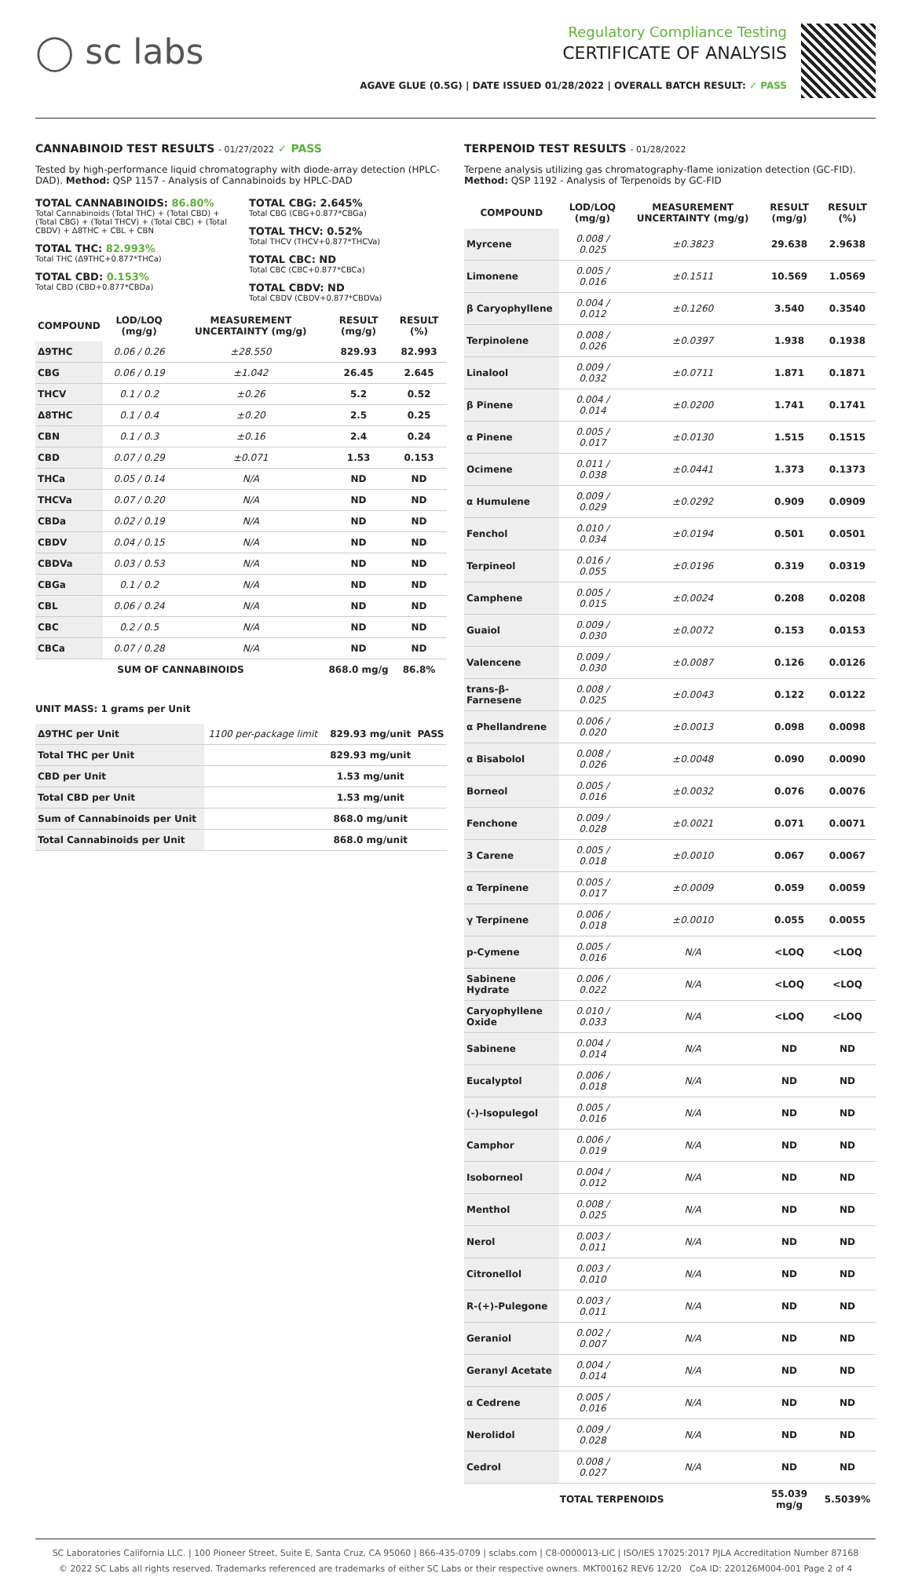◯ sc labs
Regulatory Compliance Testing
CERTIFICATE OF ANALYSIS
AGAVE GLUE (0.5G) | DATE ISSUED 01/28/2022 | OVERALL BATCH RESULT: ✓ PASS
CANNABINOID TEST RESULTS - 01/27/2022 ✓ PASS
Tested by high-performance liquid chromatography with diode-array detection (HPLC-DAD). Method: QSP 1157 - Analysis of Cannabinoids by HPLC-DAD
TOTAL CANNABINOIDS: 86.80%
Total Cannabinoids (Total THC) + (Total CBD) + (Total CBG) + (Total THCV) + (Total CBC) + (Total CBDV) + Δ8THC + CBL + CBN
TOTAL THC: 82.993%
Total THC (Δ9THC+0.877*THCa)
TOTAL CBD: 0.153%
Total CBD (CBD+0.877*CBDa)
TOTAL CBG: 2.645%
Total CBG (CBG+0.877*CBGa)
TOTAL THCV: 0.52%
Total THCV (THCV+0.877*THCVa)
TOTAL CBC: ND
Total CBC (CBC+0.877*CBCa)
TOTAL CBDV: ND
Total CBDV (CBDV+0.877*CBDVa)
| COMPOUND | LOD/LOQ (mg/g) | MEASUREMENT UNCERTAINTY (mg/g) | RESULT (mg/g) | RESULT (%) |
| --- | --- | --- | --- | --- |
| Δ9THC | 0.06 / 0.26 | ±28.550 | 829.93 | 82.993 |
| CBG | 0.06 / 0.19 | ±1.042 | 26.45 | 2.645 |
| THCV | 0.1 / 0.2 | ±0.26 | 5.2 | 0.52 |
| Δ8THC | 0.1 / 0.4 | ±0.20 | 2.5 | 0.25 |
| CBN | 0.1 / 0.3 | ±0.16 | 2.4 | 0.24 |
| CBD | 0.07 / 0.29 | ±0.071 | 1.53 | 0.153 |
| THCa | 0.05 / 0.14 | N/A | ND | ND |
| THCVa | 0.07 / 0.20 | N/A | ND | ND |
| CBDa | 0.02 / 0.19 | N/A | ND | ND |
| CBDV | 0.04 / 0.15 | N/A | ND | ND |
| CBDVa | 0.03 / 0.53 | N/A | ND | ND |
| CBGa | 0.1 / 0.2 | N/A | ND | ND |
| CBL | 0.06 / 0.24 | N/A | ND | ND |
| CBC | 0.2 / 0.5 | N/A | ND | ND |
| CBCa | 0.07 / 0.28 | N/A | ND | ND |
| SUM OF CANNABINOIDS | | | 868.0 mg/g | 86.8% |
UNIT MASS: 1 grams per Unit
| Δ9THC per Unit | 1100 per-package limit | | 829.93 mg/unit | PASS |
| Total THC per Unit | | | 829.93 mg/unit | |
| CBD per Unit | | | 1.53 mg/unit | |
| Total CBD per Unit | | | 1.53 mg/unit | |
| Sum of Cannabinoids per Unit | | | 868.0 mg/unit | |
| Total Cannabinoids per Unit | | | 868.0 mg/unit | |
TERPENOID TEST RESULTS - 01/28/2022
Terpene analysis utilizing gas chromatography-flame ionization detection (GC-FID). Method: QSP 1192 - Analysis of Terpenoids by GC-FID
| COMPOUND | LOD/LOQ (mg/g) | MEASUREMENT UNCERTAINTY (mg/g) | RESULT (mg/g) | RESULT (%) |
| --- | --- | --- | --- | --- |
| Myrcene | 0.008 / 0.025 | ±0.3823 | 29.638 | 2.9638 |
| Limonene | 0.005 / 0.016 | ±0.1511 | 10.569 | 1.0569 |
| β Caryophyllene | 0.004 / 0.012 | ±0.1260 | 3.540 | 0.3540 |
| Terpinolene | 0.008 / 0.026 | ±0.0397 | 1.938 | 0.1938 |
| Linalool | 0.009 / 0.032 | ±0.0711 | 1.871 | 0.1871 |
| β Pinene | 0.004 / 0.014 | ±0.0200 | 1.741 | 0.1741 |
| α Pinene | 0.005 / 0.017 | ±0.0130 | 1.515 | 0.1515 |
| Ocimene | 0.011 / 0.038 | ±0.0441 | 1.373 | 0.1373 |
| α Humulene | 0.009 / 0.029 | ±0.0292 | 0.909 | 0.0909 |
| Fenchol | 0.010 / 0.034 | ±0.0194 | 0.501 | 0.0501 |
| Terpineol | 0.016 / 0.055 | ±0.0196 | 0.319 | 0.0319 |
| Camphene | 0.005 / 0.015 | ±0.0024 | 0.208 | 0.0208 |
| Guaiol | 0.009 / 0.030 | ±0.0072 | 0.153 | 0.0153 |
| Valencene | 0.009 / 0.030 | ±0.0087 | 0.126 | 0.0126 |
| trans-β-Farnesene | 0.008 / 0.025 | ±0.0043 | 0.122 | 0.0122 |
| α Phellandrene | 0.006 / 0.020 | ±0.0013 | 0.098 | 0.0098 |
| α Bisabolol | 0.008 / 0.026 | ±0.0048 | 0.090 | 0.0090 |
| Borneol | 0.005 / 0.016 | ±0.0032 | 0.076 | 0.0076 |
| Fenchone | 0.009 / 0.028 | ±0.0021 | 0.071 | 0.0071 |
| 3 Carene | 0.005 / 0.018 | ±0.0010 | 0.067 | 0.0067 |
| α Terpinene | 0.005 / 0.017 | ±0.0009 | 0.059 | 0.0059 |
| γ Terpinene | 0.006 / 0.018 | ±0.0010 | 0.055 | 0.0055 |
| p-Cymene | 0.005 / 0.016 | N/A | <LOQ | <LOQ |
| Sabinene Hydrate | 0.006 / 0.022 | N/A | <LOQ | <LOQ |
| Caryophyllene Oxide | 0.010 / 0.033 | N/A | <LOQ | <LOQ |
| Sabinene | 0.004 / 0.014 | N/A | ND | ND |
| Eucalyptol | 0.006 / 0.018 | N/A | ND | ND |
| (-)-Isopulegol | 0.005 / 0.016 | N/A | ND | ND |
| Camphor | 0.006 / 0.019 | N/A | ND | ND |
| Isoborneol | 0.004 / 0.012 | N/A | ND | ND |
| Menthol | 0.008 / 0.025 | N/A | ND | ND |
| Nerol | 0.003 / 0.011 | N/A | ND | ND |
| Citronellol | 0.003 / 0.010 | N/A | ND | ND |
| R-(+)-Pulegone | 0.003 / 0.011 | N/A | ND | ND |
| Geraniol | 0.002 / 0.007 | N/A | ND | ND |
| Geranyl Acetate | 0.004 / 0.014 | N/A | ND | ND |
| α Cedrene | 0.005 / 0.016 | N/A | ND | ND |
| Nerolidol | 0.009 / 0.028 | N/A | ND | ND |
| Cedrol | 0.008 / 0.027 | N/A | ND | ND |
| TOTAL TERPENOIDS | | | 55.039 mg/g | 5.5039% |
SC Laboratories California LLC. | 100 Pioneer Street, Suite E, Santa Cruz, CA 95060 | 866-435-0709 | sclabs.com | C8-0000013-LIC | ISO/IES 17025:2017 PJLA Accreditation Number 87168
© 2022 SC Labs all rights reserved. Trademarks referenced are trademarks of either SC Labs or their respective owners. MKT00162 REV6 12/20 CoA ID: 220126M004-001 Page 2 of 4